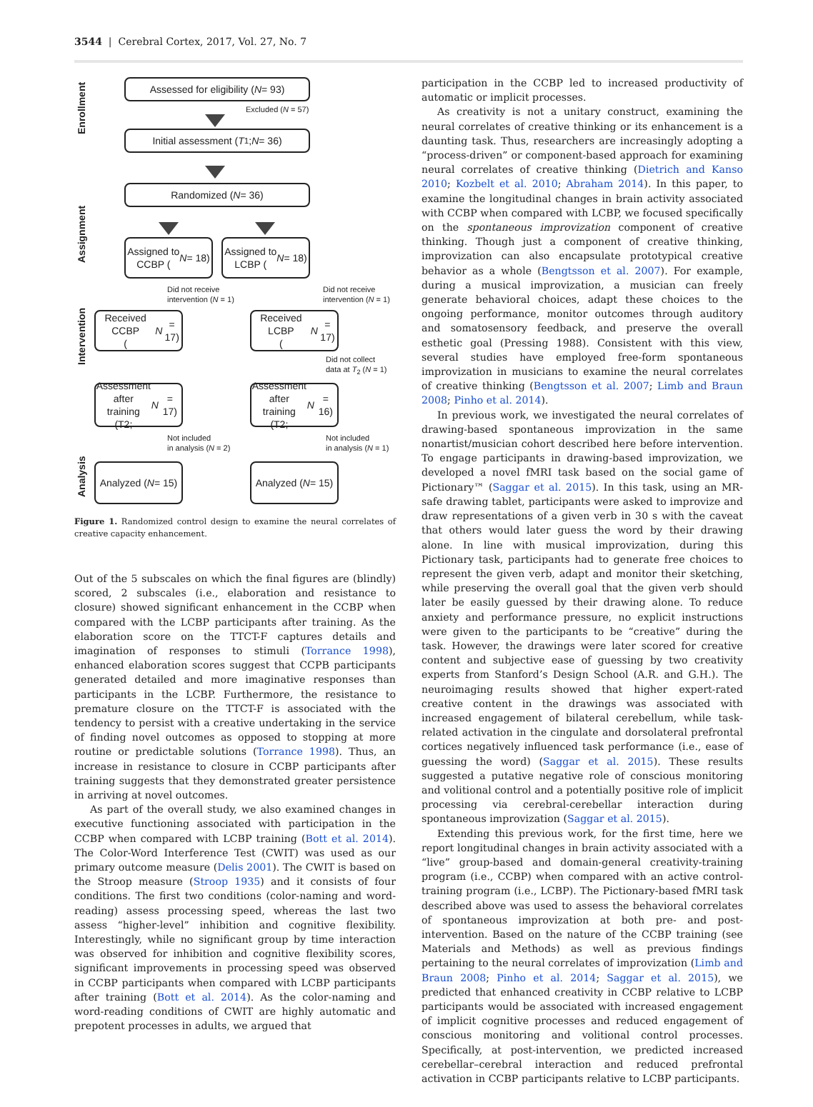3544 | Cerebral Cortex, 2017, Vol. 27, No. 7
Enrollment
Assignment
Intervention
Analysis
Assessed for eligibility (N = 93)
Excluded (N = 57)
Initial assessment (T<sub>1</sub>; N = 36)
Randomized (N = 36)
Assigned to
CCBP (N = 18)
Assigned to
LCBP (N = 18)
Did not receive
intervention (N = 1)
Did not receive
intervention (N = 1)
Received CCBP
(N = 17)
Received LCBP
(N = 17)
Did not collect
data at T<sub>2</sub> (N = 1)
Assessment
after training
(T2; N = 17)
Assessment
after training
(T2; N = 16)
Not included
in analysis (N = 2)
Not included
in analysis (N = 1)
Analyzed (N = 15)
Analyzed (N = 15)
Figure 1. Randomized control design to examine the neural correlates of creative capacity enhancement.
Out of the 5 subscales on which the final figures are (blindly) scored, 2 subscales (i.e., elaboration and resistance to closure) showed significant enhancement in the CCBP when compared with the LCBP participants after training. As the elaboration score on the TTCT-F captures details and imagination of responses to stimuli (Torrance 1998), enhanced elaboration scores suggest that CCPB participants generated detailed and more imaginative responses than participants in the LCBP. Furthermore, the resistance to premature closure on the TTCT-F is associated with the tendency to persist with a creative undertaking in the service of finding novel outcomes as opposed to stopping at more routine or predictable solutions (Torrance 1998). Thus, an increase in resistance to closure in CCBP participants after training suggests that they demonstrated greater persistence in arriving at novel outcomes.
As part of the overall study, we also examined changes in executive functioning associated with participation in the CCBP when compared with LCBP training (Bott et al. 2014). The Color-Word Interference Test (CWIT) was used as our primary outcome measure (Delis 2001). The CWIT is based on the Stroop measure (Stroop 1935) and it consists of four conditions. The first two conditions (color-naming and word-reading) assess processing speed, whereas the last two assess “higher-level” inhibition and cognitive flexibility. Interestingly, while no significant group by time interaction was observed for inhibition and cognitive flexibility scores, significant improvements in processing speed was observed in CCBP participants when compared with LCBP participants after training (Bott et al. 2014). As the color-naming and word-reading conditions of CWIT are highly automatic and prepotent processes in adults, we argued that
participation in the CCBP led to increased productivity of automatic or implicit processes.
As creativity is not a unitary construct, examining the neural correlates of creative thinking or its enhancement is a daunting task. Thus, researchers are increasingly adopting a “process-driven” or component-based approach for examining neural correlates of creative thinking (Dietrich and Kanso 2010; Kozbelt et al. 2010; Abraham 2014). In this paper, to examine the longitudinal changes in brain activity associated with CCBP when compared with LCBP, we focused specifically on the spontaneous improvization component of creative thinking. Though just a component of creative thinking, improvization can also encapsulate prototypical creative behavior as a whole (Bengtsson et al. 2007). For example, during a musical improvization, a musician can freely generate behavioral choices, adapt these choices to the ongoing performance, monitor outcomes through auditory and somatosensory feedback, and preserve the overall esthetic goal (Pressing 1988). Consistent with this view, several studies have employed free-form spontaneous improvization in musicians to examine the neural correlates of creative thinking (Bengtsson et al. 2007; Limb and Braun 2008; Pinho et al. 2014).
In previous work, we investigated the neural correlates of drawing-based spontaneous improvization in the same nonartist/musician cohort described here before intervention. To engage participants in drawing-based improvization, we developed a novel fMRI task based on the social game of Pictionary™ (Saggar et al. 2015). In this task, using an MR-safe drawing tablet, participants were asked to improvize and draw representations of a given verb in 30 s with the caveat that others would later guess the word by their drawing alone. In line with musical improvization, during this Pictionary task, participants had to generate free choices to represent the given verb, adapt and monitor their sketching, while preserving the overall goal that the given verb should later be easily guessed by their drawing alone. To reduce anxiety and performance pressure, no explicit instructions were given to the participants to be “creative” during the task. However, the drawings were later scored for creative content and subjective ease of guessing by two creativity experts from Stanford’s Design School (A.R. and G.H.). The neuroimaging results showed that higher expert-rated creative content in the drawings was associated with increased engagement of bilateral cerebellum, while task-related activation in the cingulate and dorsolateral prefrontal cortices negatively influenced task performance (i.e., ease of guessing the word) (Saggar et al. 2015). These results suggested a putative negative role of conscious monitoring and volitional control and a potentially positive role of implicit processing via cerebral-cerebellar interaction during spontaneous improvization (Saggar et al. 2015).
Extending this previous work, for the first time, here we report longitudinal changes in brain activity associated with a “live” group-based and domain-general creativity-training program (i.e., CCBP) when compared with an active control-training program (i.e., LCBP). The Pictionary-based fMRI task described above was used to assess the behavioral correlates of spontaneous improvization at both pre- and post-intervention. Based on the nature of the CCBP training (see Materials and Methods) as well as previous findings pertaining to the neural correlates of improvization (Limb and Braun 2008; Pinho et al. 2014; Saggar et al. 2015), we predicted that enhanced creativity in CCBP relative to LCBP participants would be associated with increased engagement of implicit cognitive processes and reduced engagement of conscious monitoring and volitional control processes. Specifically, at post-intervention, we predicted increased cerebellar–cerebral interaction and reduced prefrontal activation in CCBP participants relative to LCBP participants.